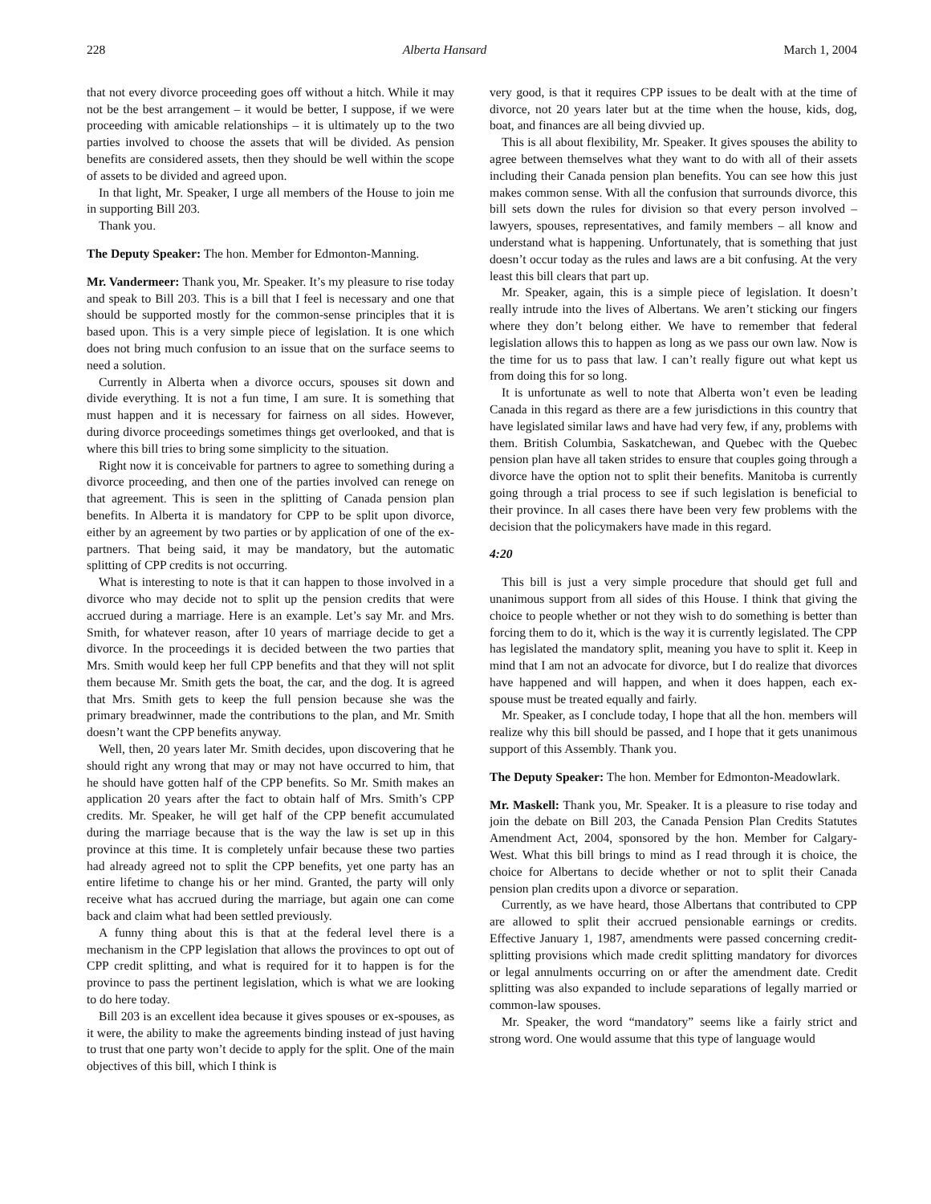228 Alberta Hansard March 1, 2004
that not every divorce proceeding goes off without a hitch. While it may not be the best arrangement – it would be better, I suppose, if we were proceeding with amicable relationships – it is ultimately up to the two parties involved to choose the assets that will be divided. As pension benefits are considered assets, then they should be well within the scope of assets to be divided and agreed upon.
In that light, Mr. Speaker, I urge all members of the House to join me in supporting Bill 203.
Thank you.
The Deputy Speaker: The hon. Member for Edmonton-Manning.
Mr. Vandermeer: Thank you, Mr. Speaker. It’s my pleasure to rise today and speak to Bill 203. This is a bill that I feel is necessary and one that should be supported mostly for the common-sense principles that it is based upon. This is a very simple piece of legislation. It is one which does not bring much confusion to an issue that on the surface seems to need a solution.
Currently in Alberta when a divorce occurs, spouses sit down and divide everything. It is not a fun time, I am sure. It is something that must happen and it is necessary for fairness on all sides. However, during divorce proceedings sometimes things get overlooked, and that is where this bill tries to bring some simplicity to the situation.
Right now it is conceivable for partners to agree to something during a divorce proceeding, and then one of the parties involved can renege on that agreement. This is seen in the splitting of Canada pension plan benefits. In Alberta it is mandatory for CPP to be split upon divorce, either by an agreement by two parties or by application of one of the ex-partners. That being said, it may be mandatory, but the automatic splitting of CPP credits is not occurring.
What is interesting to note is that it can happen to those involved in a divorce who may decide not to split up the pension credits that were accrued during a marriage. Here is an example. Let’s say Mr. and Mrs. Smith, for whatever reason, after 10 years of marriage decide to get a divorce. In the proceedings it is decided between the two parties that Mrs. Smith would keep her full CPP benefits and that they will not split them because Mr. Smith gets the boat, the car, and the dog. It is agreed that Mrs. Smith gets to keep the full pension because she was the primary breadwinner, made the contributions to the plan, and Mr. Smith doesn’t want the CPP benefits anyway.
Well, then, 20 years later Mr. Smith decides, upon discovering that he should right any wrong that may or may not have occurred to him, that he should have gotten half of the CPP benefits. So Mr. Smith makes an application 20 years after the fact to obtain half of Mrs. Smith’s CPP credits. Mr. Speaker, he will get half of the CPP benefit accumulated during the marriage because that is the way the law is set up in this province at this time. It is completely unfair because these two parties had already agreed not to split the CPP benefits, yet one party has an entire lifetime to change his or her mind. Granted, the party will only receive what has accrued during the marriage, but again one can come back and claim what had been settled previously.
A funny thing about this is that at the federal level there is a mechanism in the CPP legislation that allows the provinces to opt out of CPP credit splitting, and what is required for it to happen is for the province to pass the pertinent legislation, which is what we are looking to do here today.
Bill 203 is an excellent idea because it gives spouses or ex-spouses, as it were, the ability to make the agreements binding instead of just having to trust that one party won’t decide to apply for the split. One of the main objectives of this bill, which I think is
very good, is that it requires CPP issues to be dealt with at the time of divorce, not 20 years later but at the time when the house, kids, dog, boat, and finances are all being divvied up.
This is all about flexibility, Mr. Speaker. It gives spouses the ability to agree between themselves what they want to do with all of their assets including their Canada pension plan benefits. You can see how this just makes common sense. With all the confusion that surrounds divorce, this bill sets down the rules for division so that every person involved – lawyers, spouses, representatives, and family members – all know and understand what is happening. Unfortunately, that is something that just doesn’t occur today as the rules and laws are a bit confusing. At the very least this bill clears that part up.
Mr. Speaker, again, this is a simple piece of legislation. It doesn’t really intrude into the lives of Albertans. We aren’t sticking our fingers where they don’t belong either. We have to remember that federal legislation allows this to happen as long as we pass our own law. Now is the time for us to pass that law. I can’t really figure out what kept us from doing this for so long.
It is unfortunate as well to note that Alberta won’t even be leading Canada in this regard as there are a few jurisdictions in this country that have legislated similar laws and have had very few, if any, problems with them. British Columbia, Saskatchewan, and Quebec with the Quebec pension plan have all taken strides to ensure that couples going through a divorce have the option not to split their benefits. Manitoba is currently going through a trial process to see if such legislation is beneficial to their province. In all cases there have been very few problems with the decision that the policymakers have made in this regard.
4:20
This bill is just a very simple procedure that should get full and unanimous support from all sides of this House. I think that giving the choice to people whether or not they wish to do something is better than forcing them to do it, which is the way it is currently legislated. The CPP has legislated the mandatory split, meaning you have to split it. Keep in mind that I am not an advocate for divorce, but I do realize that divorces have happened and will happen, and when it does happen, each ex-spouse must be treated equally and fairly.
Mr. Speaker, as I conclude today, I hope that all the hon. members will realize why this bill should be passed, and I hope that it gets unanimous support of this Assembly. Thank you.
The Deputy Speaker: The hon. Member for Edmonton-Meadowlark.
Mr. Maskell: Thank you, Mr. Speaker. It is a pleasure to rise today and join the debate on Bill 203, the Canada Pension Plan Credits Statutes Amendment Act, 2004, sponsored by the hon. Member for Calgary-West. What this bill brings to mind as I read through it is choice, the choice for Albertans to decide whether or not to split their Canada pension plan credits upon a divorce or separation.
Currently, as we have heard, those Albertans that contributed to CPP are allowed to split their accrued pensionable earnings or credits. Effective January 1, 1987, amendments were passed concerning credit-splitting provisions which made credit splitting mandatory for divorces or legal annulments occurring on or after the amendment date. Credit splitting was also expanded to include separations of legally married or common-law spouses.
Mr. Speaker, the word “mandatory” seems like a fairly strict and strong word. One would assume that this type of language would